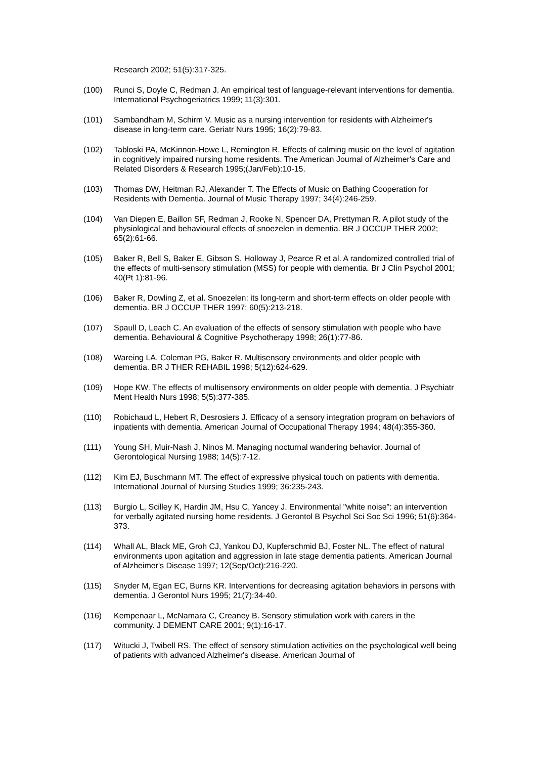Research 2002; 51(5):317-325.
(100) Runci S, Doyle C, Redman J. An empirical test of language-relevant interventions for dementia. International Psychogeriatrics 1999; 11(3):301.
(101) Sambandham M, Schirm V. Music as a nursing intervention for residents with Alzheimer's disease in long-term care. Geriatr Nurs 1995; 16(2):79-83.
(102) Tabloski PA, McKinnon-Howe L, Remington R. Effects of calming music on the level of agitation in cognitively impaired nursing home residents. The American Journal of Alzheimer's Care and Related Disorders & Research 1995;(Jan/Feb):10-15.
(103) Thomas DW, Heitman RJ, Alexander T. The Effects of Music on Bathing Cooperation for Residents with Dementia. Journal of Music Therapy 1997; 34(4):246-259.
(104) Van Diepen E, Baillon SF, Redman J, Rooke N, Spencer DA, Prettyman R. A pilot study of the physiological and behavioural effects of snoezelen in dementia. BR J OCCUP THER 2002; 65(2):61-66.
(105) Baker R, Bell S, Baker E, Gibson S, Holloway J, Pearce R et al. A randomized controlled trial of the effects of multi-sensory stimulation (MSS) for people with dementia. Br J Clin Psychol 2001; 40(Pt 1):81-96.
(106) Baker R, Dowling Z, et al. Snoezelen: its long-term and short-term effects on older people with dementia. BR J OCCUP THER 1997; 60(5):213-218.
(107) Spaull D, Leach C. An evaluation of the effects of sensory stimulation with people who have dementia. Behavioural & Cognitive Psychotherapy 1998; 26(1):77-86.
(108) Wareing LA, Coleman PG, Baker R. Multisensory environments and older people with dementia. BR J THER REHABIL 1998; 5(12):624-629.
(109) Hope KW. The effects of multisensory environments on older people with dementia. J Psychiatr Ment Health Nurs 1998; 5(5):377-385.
(110) Robichaud L, Hebert R, Desrosiers J. Efficacy of a sensory integration program on behaviors of inpatients with dementia. American Journal of Occupational Therapy 1994; 48(4):355-360.
(111) Young SH, Muir-Nash J, Ninos M. Managing nocturnal wandering behavior. Journal of Gerontological Nursing 1988; 14(5):7-12.
(112) Kim EJ, Buschmann MT. The effect of expressive physical touch on patients with dementia. International Journal of Nursing Studies 1999; 36:235-243.
(113) Burgio L, Scilley K, Hardin JM, Hsu C, Yancey J. Environmental "white noise": an intervention for verbally agitated nursing home residents. J Gerontol B Psychol Sci Soc Sci 1996; 51(6):364-373.
(114) Whall AL, Black ME, Groh CJ, Yankou DJ, Kupferschmid BJ, Foster NL. The effect of natural environments upon agitation and aggression in late stage dementia patients. American Journal of Alzheimer's Disease 1997; 12(Sep/Oct):216-220.
(115) Snyder M, Egan EC, Burns KR. Interventions for decreasing agitation behaviors in persons with dementia. J Gerontol Nurs 1995; 21(7):34-40.
(116) Kempenaar L, McNamara C, Creaney B. Sensory stimulation work with carers in the community. J DEMENT CARE 2001; 9(1):16-17.
(117) Witucki J, Twibell RS. The effect of sensory stimulation activities on the psychological well being of patients with advanced Alzheimer's disease. American Journal of